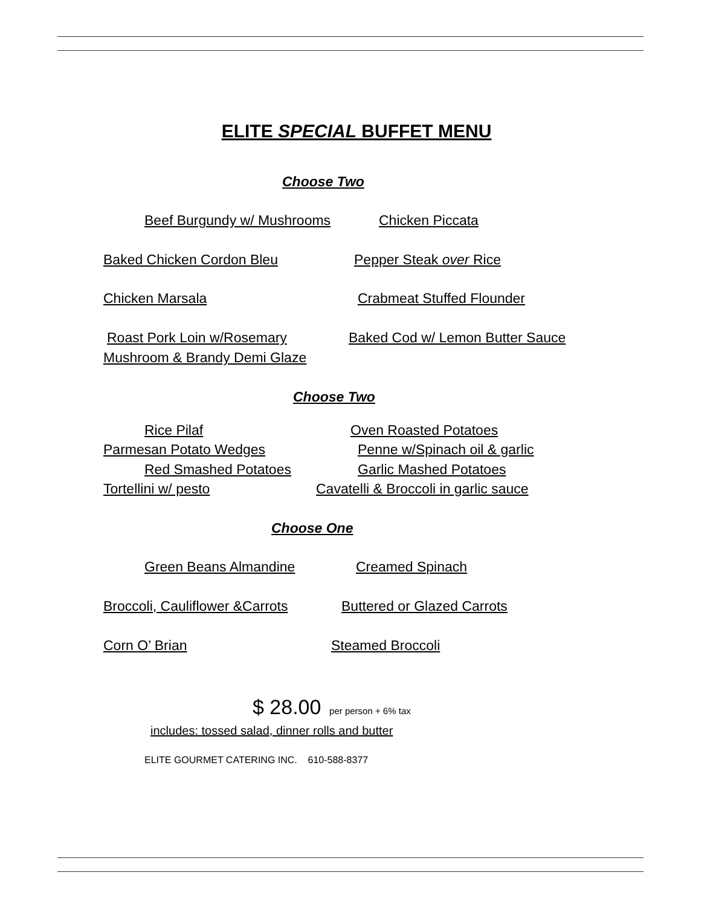ELITE SPECIAL BUFFET MENU
Choose Two
Beef Burgundy w/ Mushrooms Chicken Piccata
Baked Chicken Cordon Bleu Pepper Steak over Rice
Chicken Marsala Crabmeat Stuffed Flounder
Roast Pork Loin w/Rosemary Baked Cod w/ Lemon Butter Sauce
Mushroom & Brandy Demi Glaze
Choose Two
Rice Pilaf Oven Roasted Potatoes
Parmesan Potato Wedges Penne w/Spinach oil & garlic
Red Smashed Potatoes Garlic Mashed Potatoes
Tortellini w/ pesto Cavatelli & Broccoli in garlic sauce
Choose One
Green Beans Almandine Creamed Spinach
Broccoli, Cauliflower &Carrots Buttered or Glazed Carrots
Corn O’ Brian Steamed Broccoli
$ 28.00 per person + 6% tax
includes: tossed salad, dinner rolls and butter
ELITE GOURMET CATERING INC. 610-588-8377